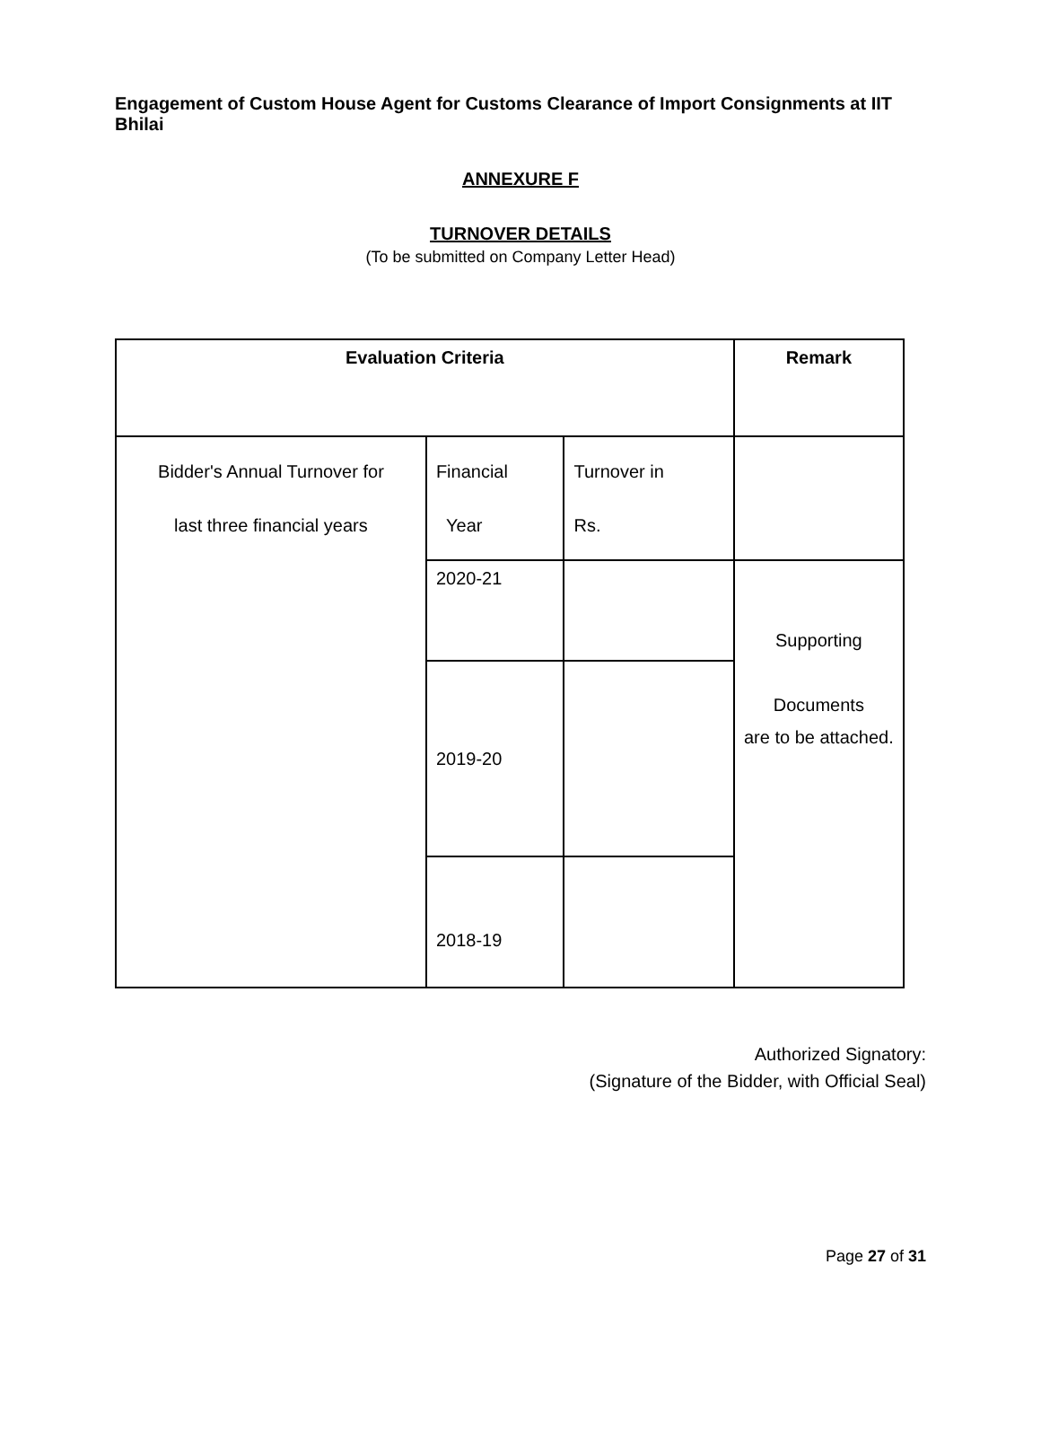Engagement of Custom House Agent for Customs Clearance of Import Consignments at IIT Bhilai
ANNEXURE F
TURNOVER DETAILS
(To be submitted on Company Letter Head)
| Evaluation Criteria | | | Remark |
| --- | --- | --- | --- |
| Bidder's Annual Turnover for last three financial years | Financial Year | Turnover in Rs. | |
| | 2020-21 | | Supporting Documents are to be attached. |
| | 2019-20 | | |
| | 2018-19 | | |
Authorized Signatory:
(Signature of the Bidder, with Official Seal)
Page 27 of 31